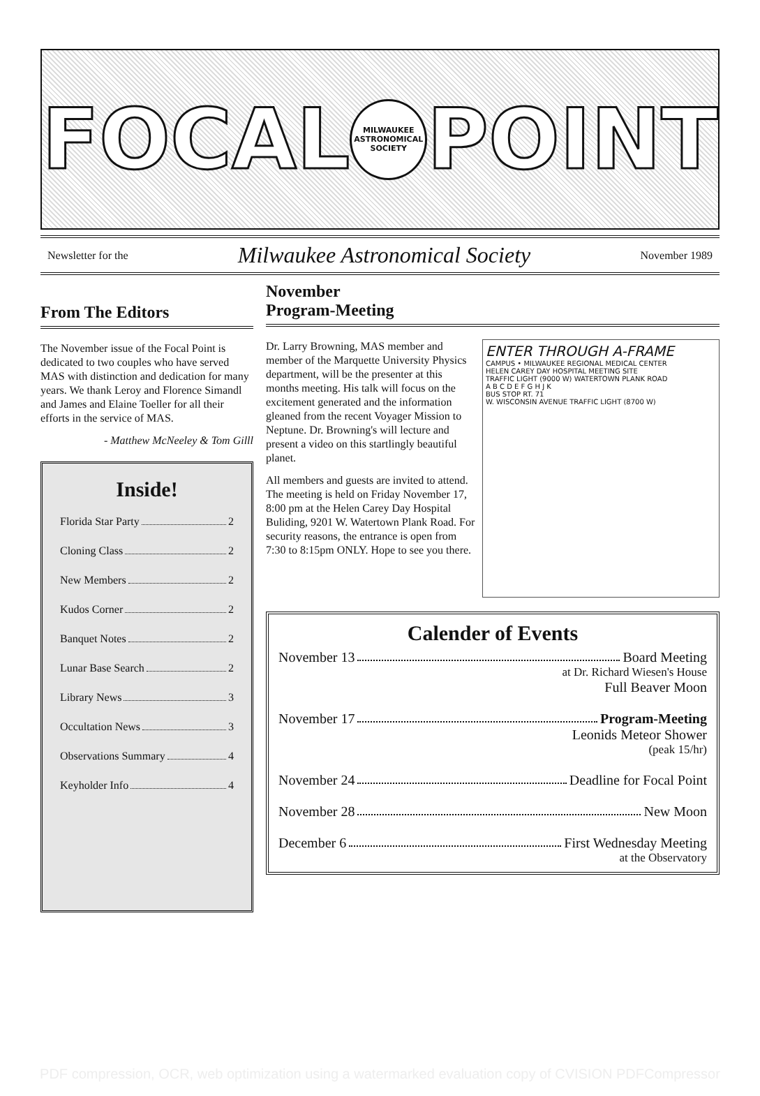FOCAL
MILWAUKEE ASTRONOMICAL SOCIETY
POINT
Newsletter for the Milwaukee Astronomical Society November 1989
From The Editors
The November issue of the Focal Point is dedicated to two couples who have served MAS with distinction and dedication for many years. We thank Leroy and Florence Simandl and James and Elaine Toeller for all their efforts in the service of MAS.
- Matthew McNeeley & Tom Gilll
Inside!
Florida Star Party 2
Cloning Class 2
New Members 2
Kudos Corner 2
Banquet Notes 2
Lunar Base Search 2
Library News 3
Occultation News 3
Observations Summary 4
Keyholder Info 4
November
Program-Meeting
Dr. Larry Browning, MAS member and member of the Marquette University Physics department, will be the presenter at this months meeting. His talk will focus on the excitement generated and the information gleaned from the recent Voyager Mission to Neptune. Dr. Browning's will lecture and present a video on this startlingly beautiful planet.
All members and guests are invited to attend. The meeting is held on Friday November 17, 8:00 pm at the Helen Carey Day Hospital Buliding, 9201 W. Watertown Plank Road. For security reasons, the entrance is open from 7:30 to 8:15pm ONLY. Hope to see you there.
ENTER THROUGH A-FRAME
CAMPUS • MILWAUKEE REGIONAL MEDICAL CENTER
HELEN CAREY DAY HOSPITAL MEETING SITE
TRAFFIC LIGHT (9000 W) WATERTOWN PLANK ROAD
A B C D E F G H J K
BUS STOP RT. 71
W. WISCONSIN AVENUE TRAFFIC LIGHT (8700 W)
Calender of Events
November 13 Board Meeting
at Dr. Richard Wiesen's House
Full Beaver Moon
November 17 Program-Meeting
Leonids Meteor Shower
(peak 15/hr)
November 24 Deadline for Focal Point
November 28 New Moon
December 6 First Wednesday Meeting
at the Observatory
PDF compression, OCR, web optimization using a watermarked evaluation copy of CVISION PDFCompressor